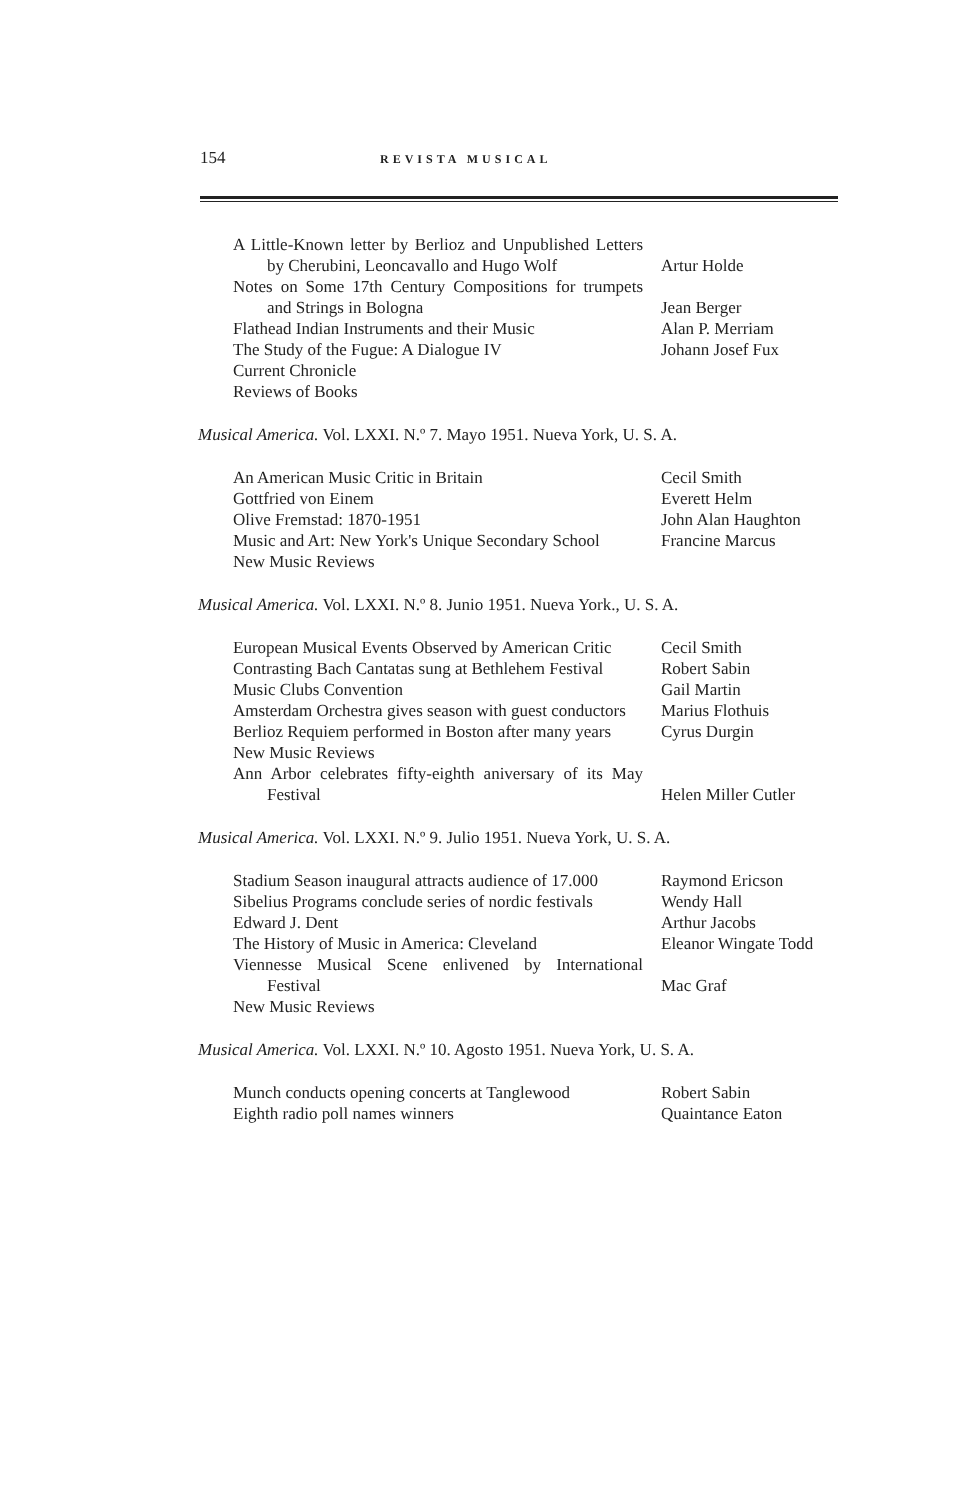154 REVISTA MUSICAL
A Little-Known letter by Berlioz and Unpublished Letters by Cherubini, Leoncavallo and Hugo Wolf
Artur Holde
Notes on Some 17th Century Compositions for trumpets and Strings in Bologna
Jean Berger
Flathead Indian Instruments and their Music
Alan P. Merriam
The Study of the Fugue: A Dialogue IV
Johann Josef Fux
Current Chronicle
Reviews of Books
Musical America. Vol. LXXI. N.º 7. Mayo 1951. Nueva York, U. S. A.
An American Music Critic in Britain
Cecil Smith
Gottfried von Einem
Everett Helm
Olive Fremstad: 1870-1951
John Alan Haughton
Music and Art: New York's Unique Secondary School
Francine Marcus
New Music Reviews
Musical America. Vol. LXXI. N.º 8. Junio 1951. Nueva York., U. S. A.
European Musical Events Observed by American Critic
Cecil Smith
Contrasting Bach Cantatas sung at Bethlehem Festival
Robert Sabin
Music Clubs Convention
Gail Martin
Amsterdam Orchestra gives season with guest conductors
Marius Flothuis
Berlioz Requiem performed in Boston after many years
Cyrus Durgin
New Music Reviews
Ann Arbor celebrates fifty-eighth aniversary of its May Festival
Helen Miller Cutler
Musical America. Vol. LXXI. N.º 9. Julio 1951. Nueva York, U. S. A.
Stadium Season inaugural attracts audience of 17.000
Raymond Ericson
Sibelius Programs conclude series of nordic festivals
Wendy Hall
Edward J. Dent
Arthur Jacobs
The History of Music in America: Cleveland
Eleanor Wingate Todd
Viennesse Musical Scene enlivened by International Festival
Mac Graf
New Music Reviews
Musical America. Vol. LXXI. N.º 10. Agosto 1951. Nueva York, U. S. A.
Munch conducts opening concerts at Tanglewood
Robert Sabin
Eighth radio poll names winners
Quaintance Eaton